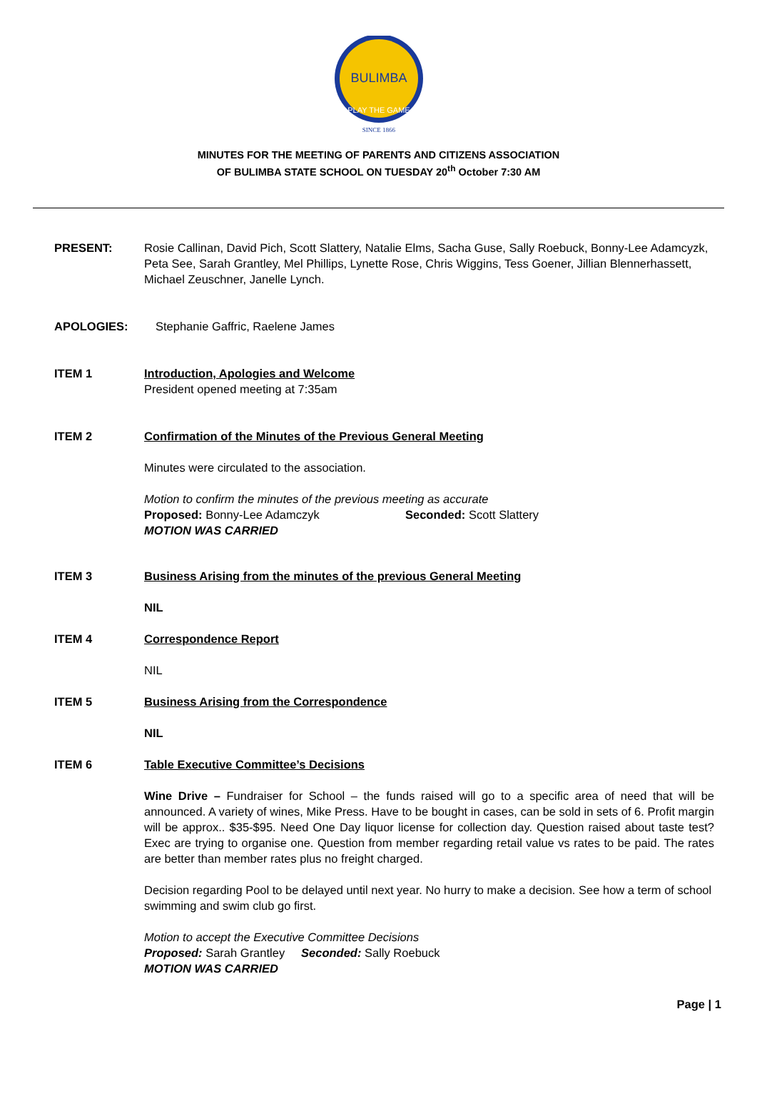BULIMBA
PLAY THE GAME
SINCE 1866
MINUTES FOR THE MEETING OF PARENTS AND CITIZENS ASSOCIATION
OF BULIMBA STATE SCHOOL ON TUESDAY 20<sup>th</sup> October 7:30 AM
PRESENT: Rosie Callinan, David Pich, Scott Slattery, Natalie Elms, Sacha Guse, Sally Roebuck, Bonny-Lee Adamcyzk, Peta See, Sarah Grantley, Mel Phillips, Lynette Rose, Chris Wiggins, Tess Goener, Jillian Blennerhassett, Michael Zeuschner, Janelle Lynch.
APOLOGIES: Stephanie Gaffric, Raelene James
ITEM 1 Introduction, Apologies and Welcome
President opened meeting at 7:35am
ITEM 2 Confirmation of the Minutes of the Previous General Meeting
Minutes were circulated to the association.
Motion to confirm the minutes of the previous meeting as accurate
Proposed: Bonny-Lee Adamczyk Seconded: Scott Slattery
MOTION WAS CARRIED
ITEM 3 Business Arising from the minutes of the previous General Meeting
NIL
ITEM 4 Correspondence Report
NIL
ITEM 5 Business Arising from the Correspondence
NIL
ITEM 6 Table Executive Committee’s Decisions
Wine Drive – Fundraiser for School – the funds raised will go to a specific area of need that will be announced. A variety of wines, Mike Press. Have to be bought in cases, can be sold in sets of 6. Profit margin will be approx.. $35-$95. Need One Day liquor license for collection day. Question raised about taste test? Exec are trying to organise one. Question from member regarding retail value vs rates to be paid. The rates are better than member rates plus no freight charged.
Decision regarding Pool to be delayed until next year. No hurry to make a decision. See how a term of school swimming and swim club go first.
Motion to accept the Executive Committee Decisions
Proposed: Sarah Grantley Seconded: Sally Roebuck
MOTION WAS CARRIED
Page | 1